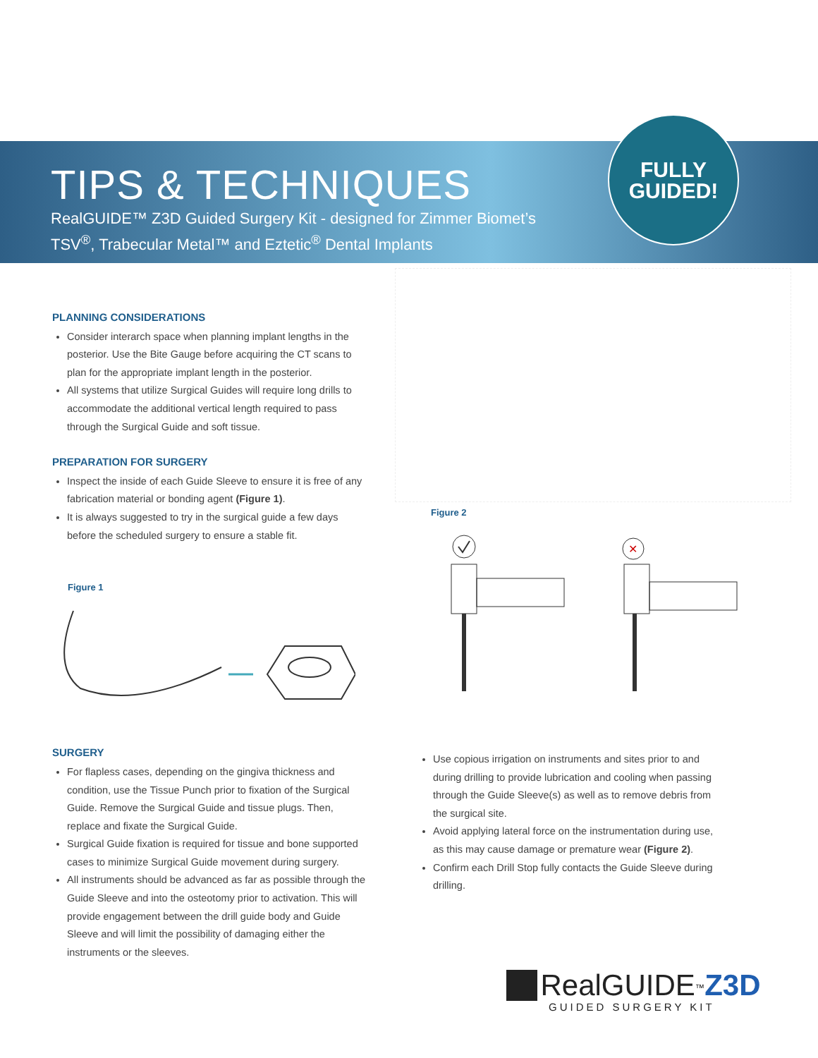TIPS & TECHNIQUES
RealGUIDE™ Z3D Guided Surgery Kit - designed for Zimmer Biomet’s
TSV<sup>®</sup>, Trabecular Metal™ and Eztetic<sup>®</sup> Dental Implants
FULLY
GUIDED!
PLANNING CONSIDERATIONS
Consider interarch space when planning implant lengths in the posterior. Use the Bite Gauge before acquiring the CT scans to plan for the appropriate implant length in the posterior.
All systems that utilize Surgical Guides will require long drills to accommodate the additional vertical length required to pass through the Surgical Guide and soft tissue.
PREPARATION FOR SURGERY
Inspect the inside of each Guide Sleeve to ensure it is free of any fabrication material or bonding agent (Figure 1).
It is always suggested to try in the surgical guide a few days before the scheduled surgery to ensure a stable fit.
Figure 1
SURGERY
For flapless cases, depending on the gingiva thickness and condition, use the Tissue Punch prior to fixation of the Surgical Guide. Remove the Surgical Guide and tissue plugs. Then, replace and fixate the Surgical Guide.
Surgical Guide fixation is required for tissue and bone supported cases to minimize Surgical Guide movement during surgery.
All instruments should be advanced as far as possible through the Guide Sleeve and into the osteotomy prior to activation. This will provide engagement between the drill guide body and Guide Sleeve and will limit the possibility of damaging either the instruments or the sleeves.
Figure 2
✕
Use copious irrigation on instruments and sites prior to and during drilling to provide lubrication and cooling when passing through the Guide Sleeve(s) as well as to remove debris from the surgical site.
Avoid applying lateral force on the instrumentation during use, as this may cause damage or premature wear (Figure 2).
Confirm each Drill Stop fully contacts the Guide Sleeve during drilling.
Real GUIDE<sup>™</sup>Z3D
GUIDED SURGERY KIT